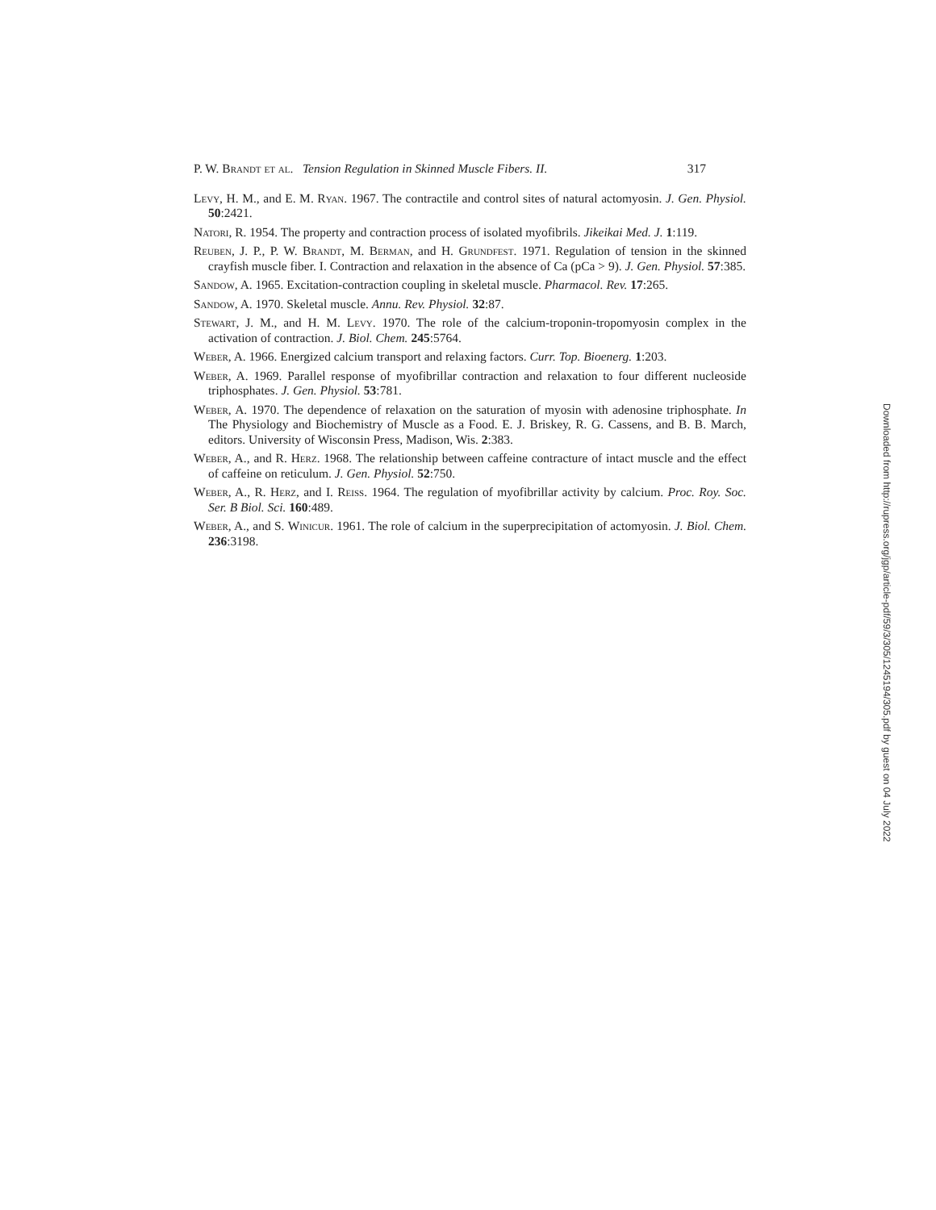P. W. Brandt et al. Tension Regulation in Skinned Muscle Fibers. II. 317
Levy, H. M., and E. M. Ryan. 1967. The contractile and control sites of natural actomyosin. J. Gen. Physiol. 50:2421.
Natori, R. 1954. The property and contraction process of isolated myofibrils. Jikeikai Med. J. 1:119.
Reuben, J. P., P. W. Brandt, M. Berman, and H. Grundfest. 1971. Regulation of tension in the skinned crayfish muscle fiber. I. Contraction and relaxation in the absence of Ca (pCa > 9). J. Gen. Physiol. 57:385.
Sandow, A. 1965. Excitation-contraction coupling in skeletal muscle. Pharmacol. Rev. 17:265.
Sandow, A. 1970. Skeletal muscle. Annu. Rev. Physiol. 32:87.
Stewart, J. M., and H. M. Levy. 1970. The role of the calcium-troponin-tropomyosin complex in the activation of contraction. J. Biol. Chem. 245:5764.
Weber, A. 1966. Energized calcium transport and relaxing factors. Curr. Top. Bioenerg. 1:203.
Weber, A. 1969. Parallel response of myofibrillar contraction and relaxation to four different nucleoside triphosphates. J. Gen. Physiol. 53:781.
Weber, A. 1970. The dependence of relaxation on the saturation of myosin with adenosine triphosphate. In The Physiology and Biochemistry of Muscle as a Food. E. J. Briskey, R. G. Cassens, and B. B. March, editors. University of Wisconsin Press, Madison, Wis. 2:383.
Weber, A., and R. Herz. 1968. The relationship between caffeine contracture of intact muscle and the effect of caffeine on reticulum. J. Gen. Physiol. 52:750.
Weber, A., R. Herz, and I. Reiss. 1964. The regulation of myofibrillar activity by calcium. Proc. Roy. Soc. Ser. B Biol. Sci. 160:489.
Weber, A., and S. Winicur. 1961. The role of calcium in the superprecipitation of actomyosin. J. Biol. Chem. 236:3198.
Downloaded from http://rupress.org/jgp/article-pdf/59/3/305/1245194/305.pdf by guest on 04 July 2022